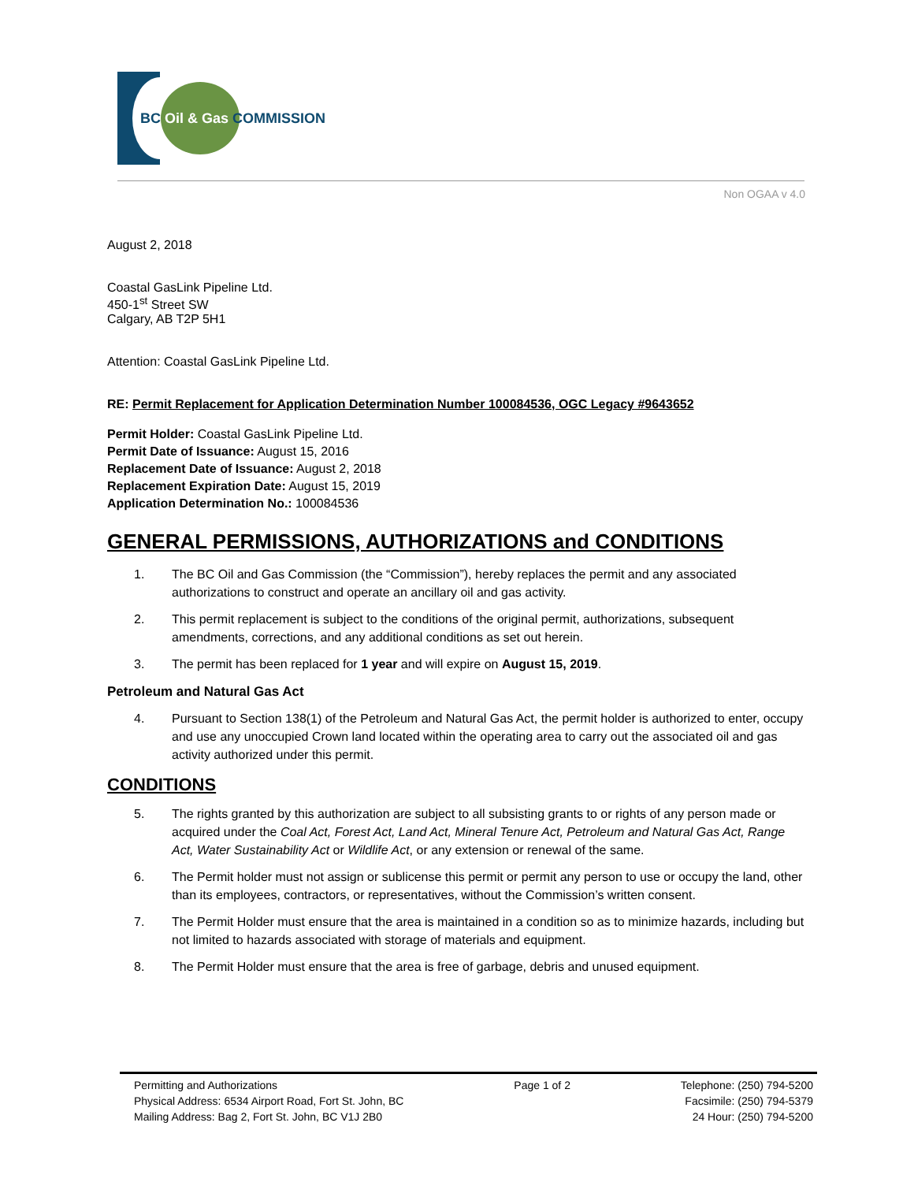BC Oil & Gas COMMISSION
Non OGAA v 4.0
August 2, 2018
Coastal GasLink Pipeline Ltd.
450-1<sup>st</sup> Street SW
Calgary, AB T2P 5H1
Attention: Coastal GasLink Pipeline Ltd.
RE: Permit Replacement for Application Determination Number 100084536, OGC Legacy #9643652
Permit Holder: Coastal GasLink Pipeline Ltd.
Permit Date of Issuance: August 15, 2016
Replacement Date of Issuance: August 2, 2018
Replacement Expiration Date: August 15, 2019
Application Determination No.: 100084536
GENERAL PERMISSIONS, AUTHORIZATIONS and CONDITIONS
1. The BC Oil and Gas Commission (the “Commission”), hereby replaces the permit and any associated authorizations to construct and operate an ancillary oil and gas activity.
2. This permit replacement is subject to the conditions of the original permit, authorizations, subsequent amendments, corrections, and any additional conditions as set out herein.
3. The permit has been replaced for 1 year and will expire on August 15, 2019.
Petroleum and Natural Gas Act
4. Pursuant to Section 138(1) of the Petroleum and Natural Gas Act, the permit holder is authorized to enter, occupy and use any unoccupied Crown land located within the operating area to carry out the associated oil and gas activity authorized under this permit.
CONDITIONS
5. The rights granted by this authorization are subject to all subsisting grants to or rights of any person made or acquired under the Coal Act, Forest Act, Land Act, Mineral Tenure Act, Petroleum and Natural Gas Act, Range Act, Water Sustainability Act or Wildlife Act, or any extension or renewal of the same.
6. The Permit holder must not assign or sublicense this permit or permit any person to use or occupy the land, other than its employees, contractors, or representatives, without the Commission’s written consent.
7. The Permit Holder must ensure that the area is maintained in a condition so as to minimize hazards, including but not limited to hazards associated with storage of materials and equipment.
8. The Permit Holder must ensure that the area is free of garbage, debris and unused equipment.
Permitting and Authorizations
Physical Address: 6534 Airport Road, Fort St. John, BC
Mailing Address: Bag 2, Fort St. John, BC V1J 2B0
Page 1 of 2 Telephone: (250) 794-5200
Facsimile: (250) 794-5379
24 Hour: (250) 794-5200